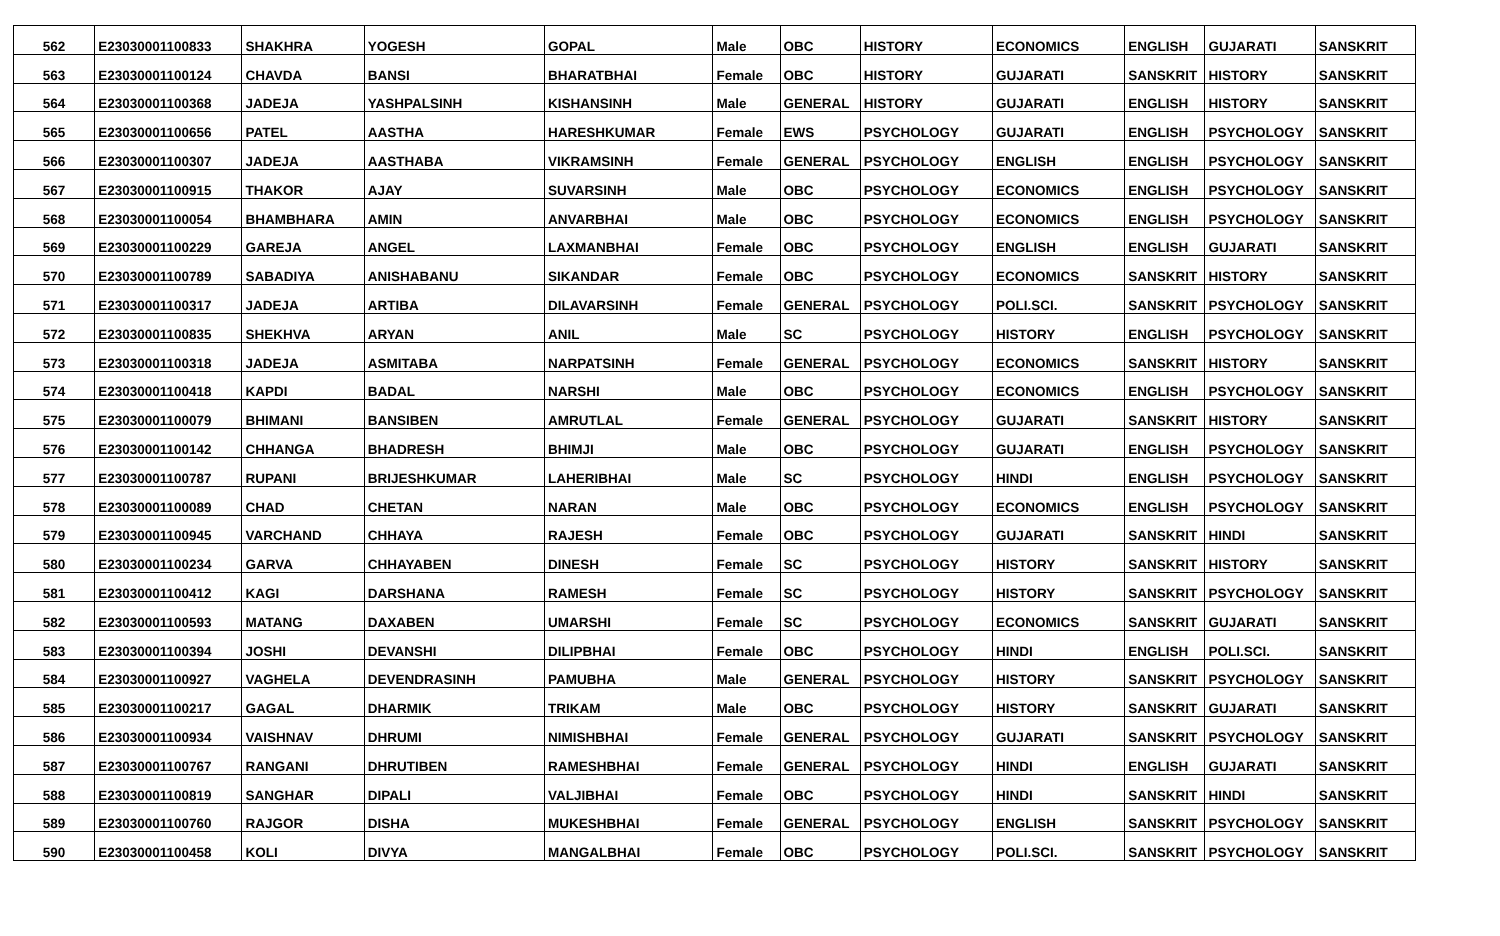| 562 | E23030001100833 | SHAKHRA | YOGESH | GOPAL | Male | OBC | HISTORY | ECONOMICS | ENGLISH | GUJARATI | SANSKRIT |
| 563 | E23030001100124 | CHAVDA | BANSI | BHARATBHAI | Female | OBC | HISTORY | GUJARATI | SANSKRIT | HISTORY | SANSKRIT |
| 564 | E23030001100368 | JADEJA | YASHPALSINH | KISHANSINH | Male | GENERAL | HISTORY | GUJARATI | ENGLISH | HISTORY | SANSKRIT |
| 565 | E23030001100656 | PATEL | AASTHA | HARESHKUMAR | Female | EWS | PSYCHOLOGY | GUJARATI | ENGLISH | PSYCHOLOGY | SANSKRIT |
| 566 | E23030001100307 | JADEJA | AASTHABA | VIKRAMSINH | Female | GENERAL | PSYCHOLOGY | ENGLISH | ENGLISH | PSYCHOLOGY | SANSKRIT |
| 567 | E23030001100915 | THAKOR | AJAY | SUVARSINH | Male | OBC | PSYCHOLOGY | ECONOMICS | ENGLISH | PSYCHOLOGY | SANSKRIT |
| 568 | E23030001100054 | BHAMBHARA | AMIN | ANVARBHAI | Male | OBC | PSYCHOLOGY | ECONOMICS | ENGLISH | PSYCHOLOGY | SANSKRIT |
| 569 | E23030001100229 | GAREJA | ANGEL | LAXMANBHAI | Female | OBC | PSYCHOLOGY | ENGLISH | ENGLISH | GUJARATI | SANSKRIT |
| 570 | E23030001100789 | SABADIYA | ANISHABANU | SIKANDAR | Female | OBC | PSYCHOLOGY | ECONOMICS | SANSKRIT | HISTORY | SANSKRIT |
| 571 | E23030001100317 | JADEJA | ARTIBA | DILAVARSINH | Female | GENERAL | PSYCHOLOGY | POLI.SCI. | SANSKRIT | PSYCHOLOGY | SANSKRIT |
| 572 | E23030001100835 | SHEKHVA | ARYAN | ANIL | Male | SC | PSYCHOLOGY | HISTORY | ENGLISH | PSYCHOLOGY | SANSKRIT |
| 573 | E23030001100318 | JADEJA | ASMITABA | NARPATSINH | Female | GENERAL | PSYCHOLOGY | ECONOMICS | SANSKRIT | HISTORY | SANSKRIT |
| 574 | E23030001100418 | KAPDI | BADAL | NARSHI | Male | OBC | PSYCHOLOGY | ECONOMICS | ENGLISH | PSYCHOLOGY | SANSKRIT |
| 575 | E23030001100079 | BHIMANI | BANSIBEN | AMRUTLAL | Female | GENERAL | PSYCHOLOGY | GUJARATI | SANSKRIT | HISTORY | SANSKRIT |
| 576 | E23030001100142 | CHHANGA | BHADRESH | BHIMJI | Male | OBC | PSYCHOLOGY | GUJARATI | ENGLISH | PSYCHOLOGY | SANSKRIT |
| 577 | E23030001100787 | RUPANI | BRIJESHKUMAR | LAHERIBHAI | Male | SC | PSYCHOLOGY | HINDI | ENGLISH | PSYCHOLOGY | SANSKRIT |
| 578 | E23030001100089 | CHAD | CHETAN | NARAN | Male | OBC | PSYCHOLOGY | ECONOMICS | ENGLISH | PSYCHOLOGY | SANSKRIT |
| 579 | E23030001100945 | VARCHAND | CHHAYA | RAJESH | Female | OBC | PSYCHOLOGY | GUJARATI | SANSKRIT | HINDI | SANSKRIT |
| 580 | E23030001100234 | GARVA | CHHAYABEN | DINESH | Female | SC | PSYCHOLOGY | HISTORY | SANSKRIT | HISTORY | SANSKRIT |
| 581 | E23030001100412 | KAGI | DARSHANA | RAMESH | Female | SC | PSYCHOLOGY | HISTORY | SANSKRIT | PSYCHOLOGY | SANSKRIT |
| 582 | E23030001100593 | MATANG | DAXABEN | UMARSHI | Female | SC | PSYCHOLOGY | ECONOMICS | SANSKRIT | GUJARATI | SANSKRIT |
| 583 | E23030001100394 | JOSHI | DEVANSHI | DILIPBHAI | Female | OBC | PSYCHOLOGY | HINDI | ENGLISH | POLI.SCI. | SANSKRIT |
| 584 | E23030001100927 | VAGHELA | DEVENDRASINH | PAMUBHA | Male | GENERAL | PSYCHOLOGY | HISTORY | SANSKRIT | PSYCHOLOGY | SANSKRIT |
| 585 | E23030001100217 | GAGAL | DHARMIK | TRIKAM | Male | OBC | PSYCHOLOGY | HISTORY | SANSKRIT | GUJARATI | SANSKRIT |
| 586 | E23030001100934 | VAISHNAV | DHRUMI | NIMISHBHAI | Female | GENERAL | PSYCHOLOGY | GUJARATI | SANSKRIT | PSYCHOLOGY | SANSKRIT |
| 587 | E23030001100767 | RANGANI | DHRUTIBEN | RAMESHBHAI | Female | GENERAL | PSYCHOLOGY | HINDI | ENGLISH | GUJARATI | SANSKRIT |
| 588 | E23030001100819 | SANGHAR | DIPALI | VALJIBHAI | Female | OBC | PSYCHOLOGY | HINDI | SANSKRIT | HINDI | SANSKRIT |
| 589 | E23030001100760 | RAJGOR | DISHA | MUKESHBHAI | Female | GENERAL | PSYCHOLOGY | ENGLISH | SANSKRIT | PSYCHOLOGY | SANSKRIT |
| 590 | E23030001100458 | KOLI | DIVYA | MANGALBHAI | Female | OBC | PSYCHOLOGY | POLI.SCI. | SANSKRIT | PSYCHOLOGY | SANSKRIT |